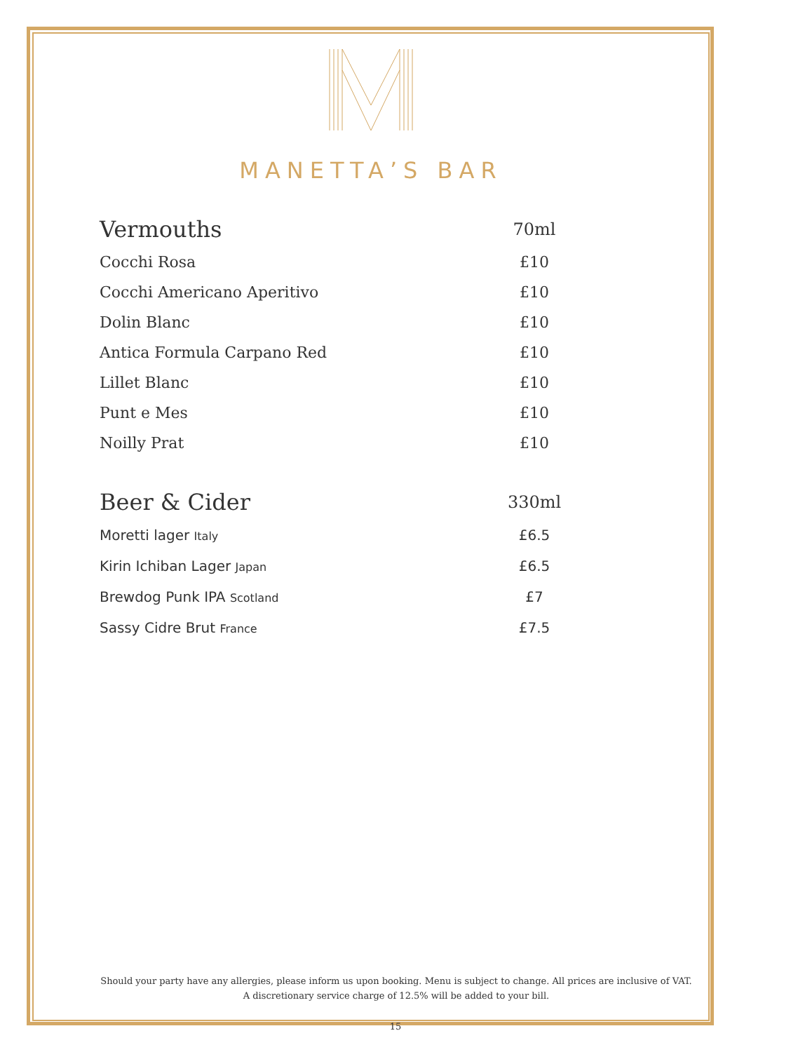MANETTA’S BAR
| Vermouths | 70ml |
| Cocchi Rosa | £10 |
| Cocchi Americano Aperitivo | £10 |
| Dolin Blanc | £10 |
| Antica Formula Carpano Red | £10 |
| Lillet Blanc | £10 |
| Punt e Mes | £10 |
| Noilly Prat | £10 |
| Beer & Cider | 330ml |
| Moretti lager Italy | £6.5 |
| Kirin Ichiban Lager Japan | £6.5 |
| Brewdog Punk IPA Scotland | £7 |
| Sassy Cidre Brut France | £7.5 |
Should your party have any allergies, please inform us upon booking. Menu is subject to change. All prices are inclusive of VAT. A discretionary service charge of 12.5% will be added to your bill.
15